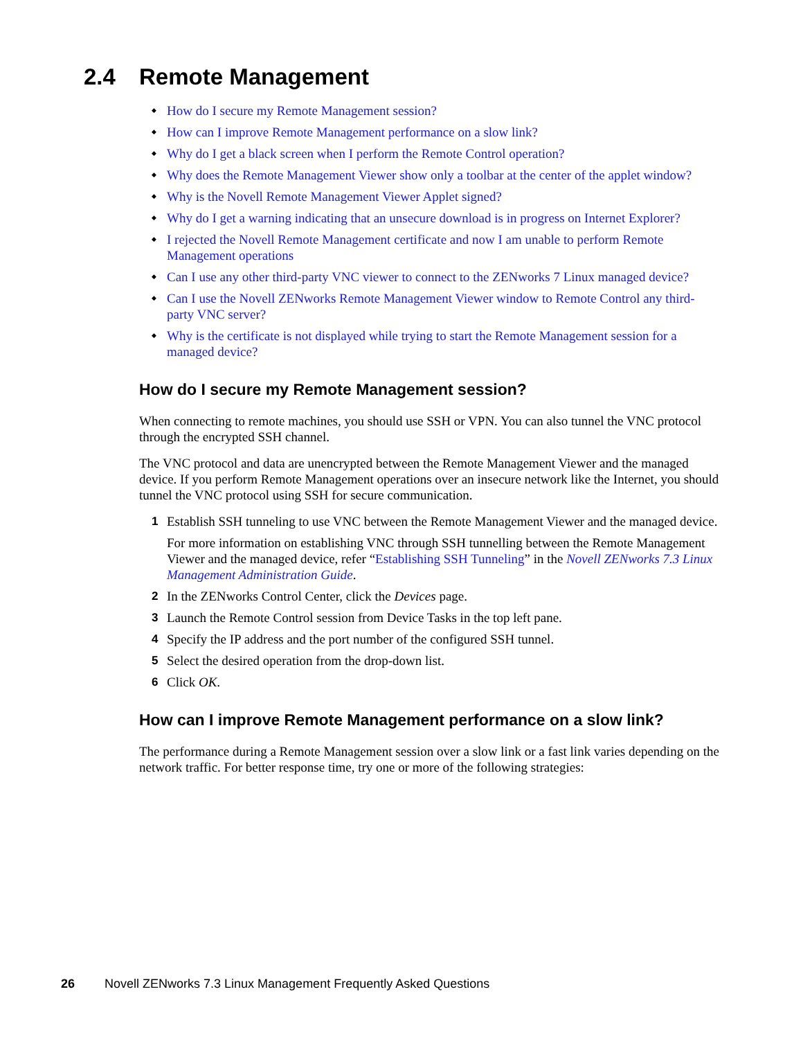2.4 Remote Management
How do I secure my Remote Management session?
How can I improve Remote Management performance on a slow link?
Why do I get a black screen when I perform the Remote Control operation?
Why does the Remote Management Viewer show only a toolbar at the center of the applet window?
Why is the Novell Remote Management Viewer Applet signed?
Why do I get a warning indicating that an unsecure download is in progress on Internet Explorer?
I rejected the Novell Remote Management certificate and now I am unable to perform Remote Management operations
Can I use any other third-party VNC viewer to connect to the ZENworks 7 Linux managed device?
Can I use the Novell ZENworks Remote Management Viewer window to Remote Control any third-party VNC server?
Why is the certificate is not displayed while trying to start the Remote Management session for a managed device?
How do I secure my Remote Management session?
When connecting to remote machines, you should use SSH or VPN. You can also tunnel the VNC protocol through the encrypted SSH channel.
The VNC protocol and data are unencrypted between the Remote Management Viewer and the managed device. If you perform Remote Management operations over an insecure network like the Internet, you should tunnel the VNC protocol using SSH for secure communication.
1 Establish SSH tunneling to use VNC between the Remote Management Viewer and the managed device.
For more information on establishing VNC through SSH tunnelling between the Remote Management Viewer and the managed device, refer “Establishing SSH Tunneling” in the Novell ZENworks 7.3 Linux Management Administration Guide.
2 In the ZENworks Control Center, click the Devices page.
3 Launch the Remote Control session from Device Tasks in the top left pane.
4 Specify the IP address and the port number of the configured SSH tunnel.
5 Select the desired operation from the drop-down list.
6 Click OK.
How can I improve Remote Management performance on a slow link?
The performance during a Remote Management session over a slow link or a fast link varies depending on the network traffic. For better response time, try one or more of the following strategies:
26 Novell ZENworks 7.3 Linux Management Frequently Asked Questions